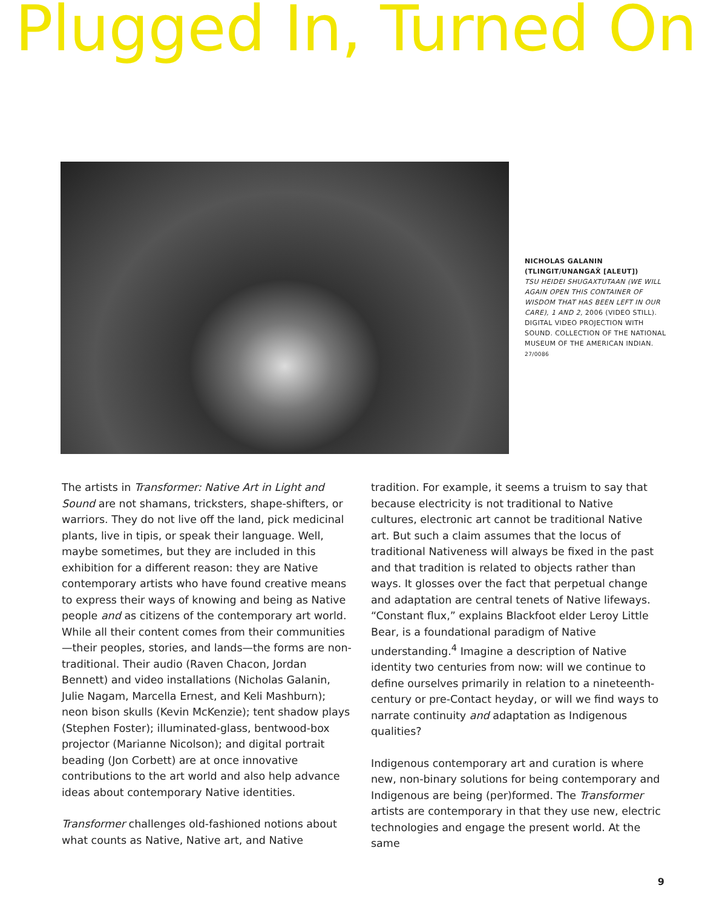Plugged In, Turned On
NICHOLAS GALANIN (TLINGIT/UNANGAX̂ [ALEUT])
TSU HEIDEI SHUGAXTUTAAN (WE WILL AGAIN OPEN THIS CONTAINER OF WISDOM THAT HAS BEEN LEFT IN OUR CARE), 1 AND 2, 2006 (VIDEO STILL). DIGITAL VIDEO PROJECTION WITH SOUND. COLLECTION OF THE NATIONAL MUSEUM OF THE AMERICAN INDIAN. 27/0086
The artists in Transformer: Native Art in Light and Sound are not shamans, tricksters, shape-shifters, or warriors. They do not live off the land, pick medicinal plants, live in tipis, or speak their language. Well, maybe sometimes, but they are included in this exhibition for a different reason: they are Native contemporary artists who have found creative means to express their ways of knowing and being as Native people and as citizens of the contemporary art world. While all their content comes from their communities—their peoples, stories, and lands—the forms are non-traditional. Their audio (Raven Chacon, Jordan Bennett) and video installations (Nicholas Galanin, Julie Nagam, Marcella Ernest, and Keli Mashburn); neon bison skulls (Kevin McKenzie); tent shadow plays (Stephen Foster); illuminated-glass, bentwood-box projector (Marianne Nicolson); and digital portrait beading (Jon Corbett) are at once innovative contributions to the art world and also help advance ideas about contemporary Native identities.
Transformer challenges old-fashioned notions about what counts as Native, Native art, and Native
tradition. For example, it seems a truism to say that because electricity is not traditional to Native cultures, electronic art cannot be traditional Native art. But such a claim assumes that the locus of traditional Nativeness will always be fixed in the past and that tradition is related to objects rather than ways. It glosses over the fact that perpetual change and adaptation are central tenets of Native lifeways. “Constant flux,” explains Blackfoot elder Leroy Little Bear, is a foundational paradigm of Native understanding.<sup>4</sup> Imagine a description of Native identity two centuries from now: will we continue to define ourselves primarily in relation to a nineteenth-century or pre-Contact heyday, or will we find ways to narrate continuity and adaptation as Indigenous qualities?
Indigenous contemporary art and curation is where new, non-binary solutions for being contemporary and Indigenous are being (per)formed. The Transformer artists are contemporary in that they use new, electric technologies and engage the present world. At the same
9